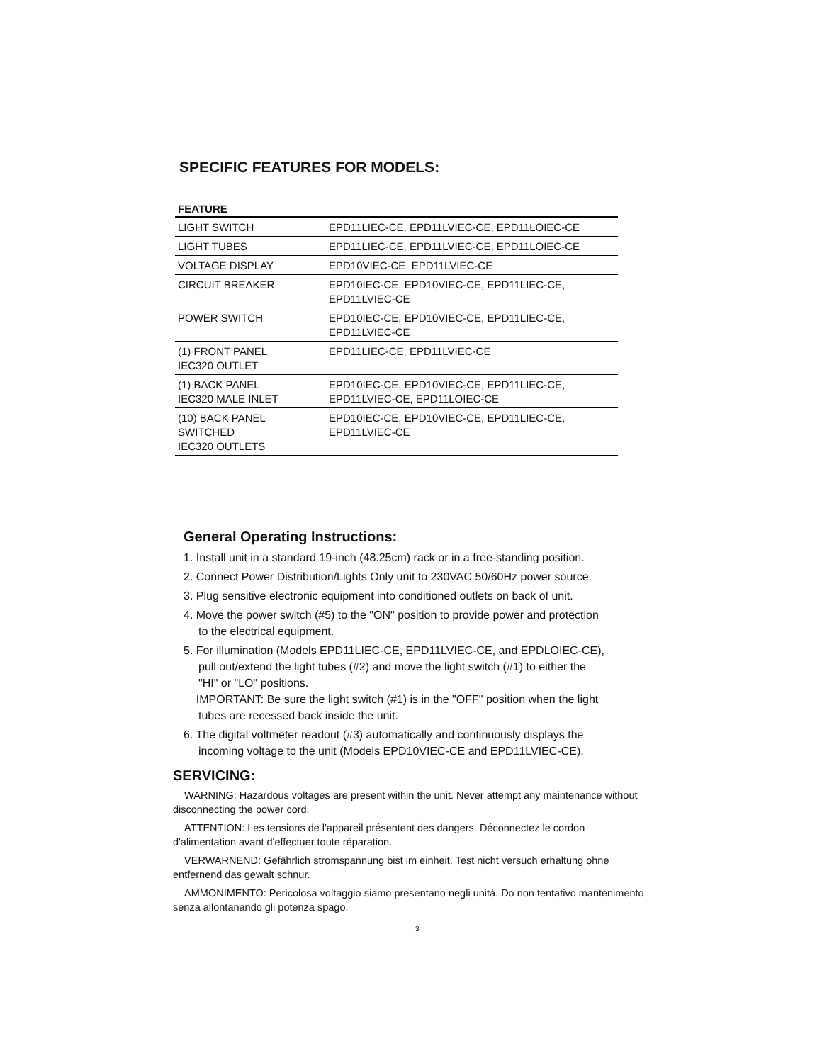SPECIFIC FEATURES FOR MODELS:
| FEATURE | |
| --- | --- |
| LIGHT SWITCH | EPD11LIEC-CE, EPD11LVIEC-CE, EPD11LOIEC-CE |
| LIGHT TUBES | EPD11LIEC-CE, EPD11LVIEC-CE, EPD11LOIEC-CE |
| VOLTAGE DISPLAY | EPD10VIEC-CE, EPD11LVIEC-CE |
| CIRCUIT BREAKER | EPD10IEC-CE, EPD10VIEC-CE, EPD11LIEC-CE, EPD11LVIEC-CE |
| POWER SWITCH | EPD10IEC-CE, EPD10VIEC-CE, EPD11LIEC-CE, EPD11LVIEC-CE |
| (1) FRONT PANEL IEC320 OUTLET | EPD11LIEC-CE, EPD11LVIEC-CE |
| (1) BACK PANEL IEC320 MALE INLET | EPD10IEC-CE, EPD10VIEC-CE, EPD11LIEC-CE, EPD11LVIEC-CE, EPD11LOIEC-CE |
| (10) BACK PANEL SWITCHED IEC320 OUTLETS | EPD10IEC-CE, EPD10VIEC-CE, EPD11LIEC-CE, EPD11LVIEC-CE |
General Operating Instructions:
1. Install unit in a standard 19-inch (48.25cm) rack or in a free-standing position.
2. Connect Power Distribution/Lights Only unit to 230VAC 50/60Hz power source.
3. Plug sensitive electronic equipment into conditioned outlets on back of unit.
4. Move the power switch (#5) to the "ON" position to provide power and protection
to the electrical equipment.
5. For illumination (Models EPD11LIEC-CE, EPD11LVIEC-CE, and EPDLOIEC-CE),
pull out/extend the light tubes (#2) and move the light switch (#1) to either the
"HI" or "LO" positions.
IMPORTANT: Be sure the light switch (#1) is in the "OFF" position when the light
tubes are recessed back inside the unit.
6. The digital voltmeter readout (#3) automatically and continuously displays the
incoming voltage to the unit (Models EPD10VIEC-CE and EPD11LVIEC-CE).
SERVICING:
WARNING: Hazardous voltages are present within the unit. Never attempt any maintenance without disconnecting the power cord.
ATTENTION: Les tensions de l'appareil présentent des dangers. Déconnectez le cordon d'alimentation avant d'effectuer toute réparation.
VERWARNEND: Gefährlich stromspannung bist im einheit. Test nicht versuch erhaltung ohne entfernend das gewalt schnur.
AMMONIMENTO: Pericolosa voltaggio siamo presentano negli unità. Do non tentativo mantenimento senza allontanando gli potenza spago.
3